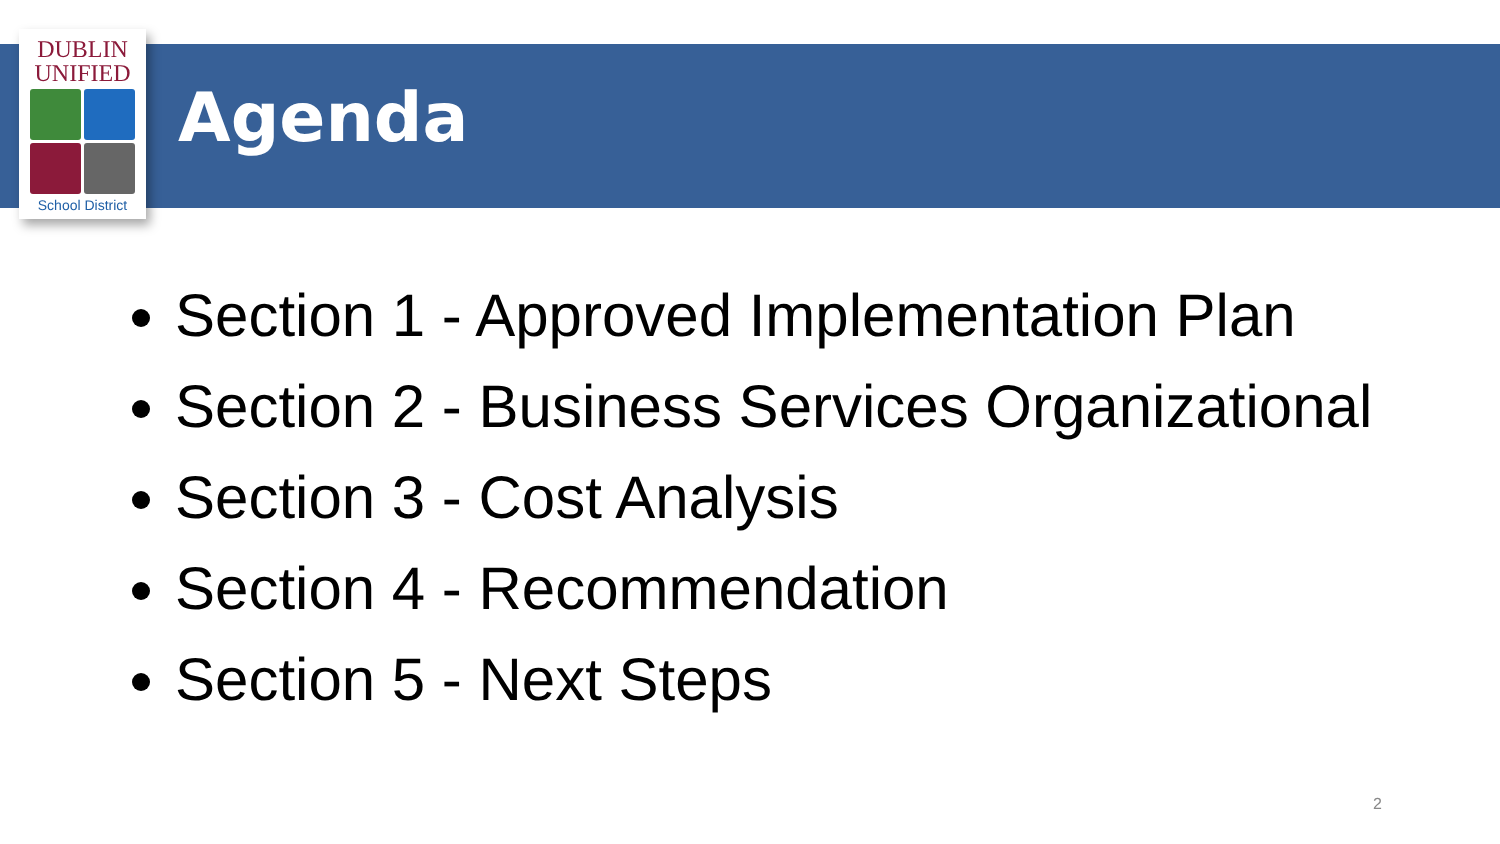DUBLIN
UNIFIED
School District
Agenda
Section 1 - Approved Implementation Plan
Section 2 - Business Services Organizational
Section 3 - Cost Analysis
Section 4 - Recommendation
Section 5 - Next Steps
2